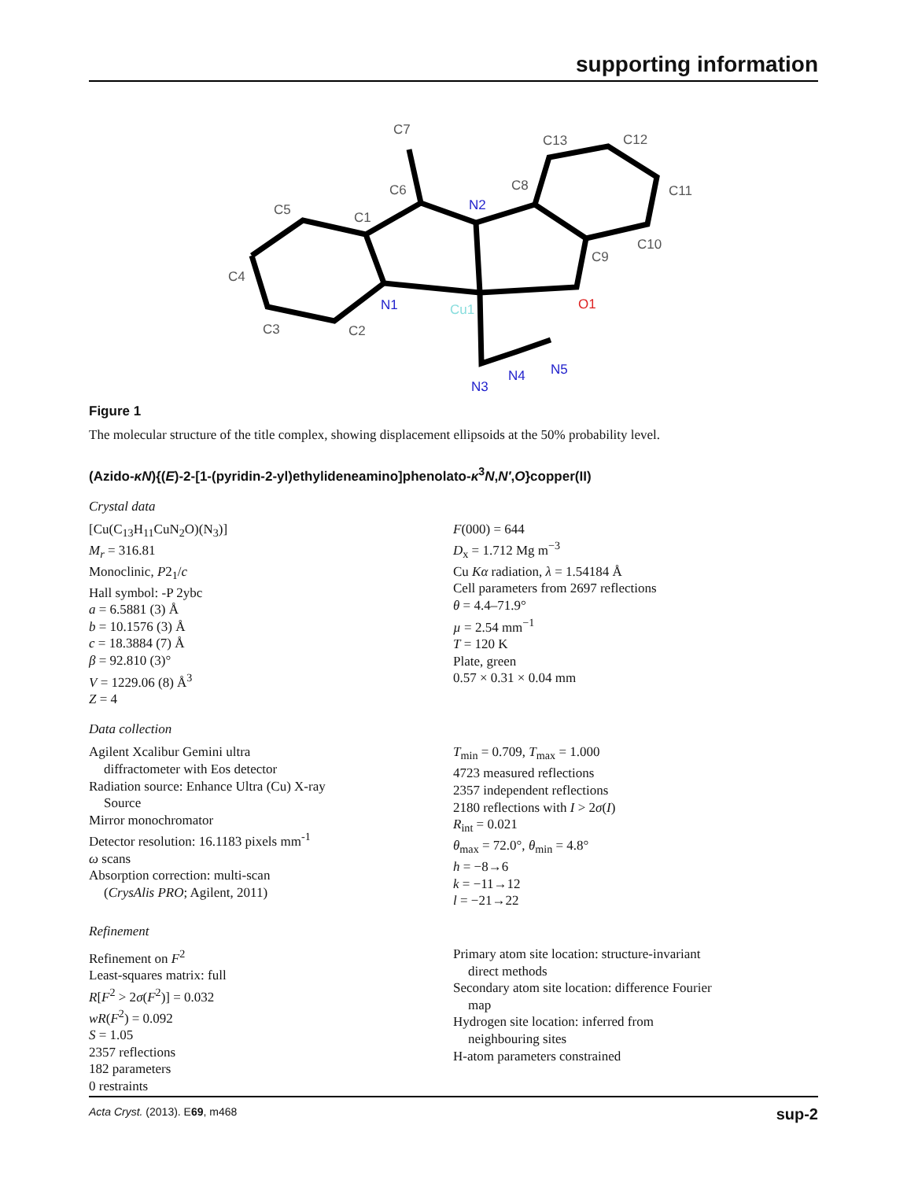supporting information
C7
C6
C1
C5
C4
C3
C2
C8
C13
C12
C11
C10
C9
N2
N1
Cu1
O1
N3
N4
N5
Figure 1
The molecular structure of the title complex, showing displacement ellipsoids at the 50% probability level.
(Azido-κN){(E)-2-[1-(pyridin-2-yl)ethylideneamino]phenolato-κ<sup>3</sup>N,N′,O}copper(II)
Crystal data
[Cu(C<sub>13</sub>H<sub>11</sub>CuN<sub>2</sub>O)(N<sub>3</sub>)]
M<sub>r</sub> = 316.81
Monoclinic, P2<sub>1</sub>/c
Hall symbol: -P 2ybc
a = 6.5881 (3) Å
b = 10.1576 (3) Å
c = 18.3884 (7) Å
β = 92.810 (3)°
V = 1229.06 (8) Å<sup>3</sup>
Z = 4
F(000) = 644
D<sub>x</sub> = 1.712 Mg m<sup>−3</sup>
Cu Kα radiation, λ = 1.54184 Å
Cell parameters from 2697 reflections
θ = 4.4–71.9°
µ = 2.54 mm<sup>−1</sup>
T = 120 K
Plate, green
0.57 × 0.31 × 0.04 mm
Data collection
Agilent Xcalibur Gemini ultra
diffractometer with Eos detector
Radiation source: Enhance Ultra (Cu) X-ray
Source
Mirror monochromator
Detector resolution: 16.1183 pixels mm<sup>-1</sup>
ω scans
Absorption correction: multi-scan
(CrysAlis PRO; Agilent, 2011)
T<sub>min</sub> = 0.709, T<sub>max</sub> = 1.000
4723 measured reflections
2357 independent reflections
2180 reflections with I > 2σ(I)
R<sub>int</sub> = 0.021
θ<sub>max</sub> = 72.0°, θ<sub>min</sub> = 4.8°
h = −8→6
k = −11→12
l = −21→22
Refinement
Refinement on F<sup>2</sup>
Least-squares matrix: full
R[F<sup>2</sup> > 2σ(F<sup>2</sup>)] = 0.032
wR(F<sup>2</sup>) = 0.092
S = 1.05
2357 reflections
182 parameters
0 restraints
Primary atom site location: structure-invariant
direct methods
Secondary atom site location: difference Fourier
map
Hydrogen site location: inferred from
neighbouring sites
H-atom parameters constrained
Acta Cryst. (2013). E69, m468 sup-2